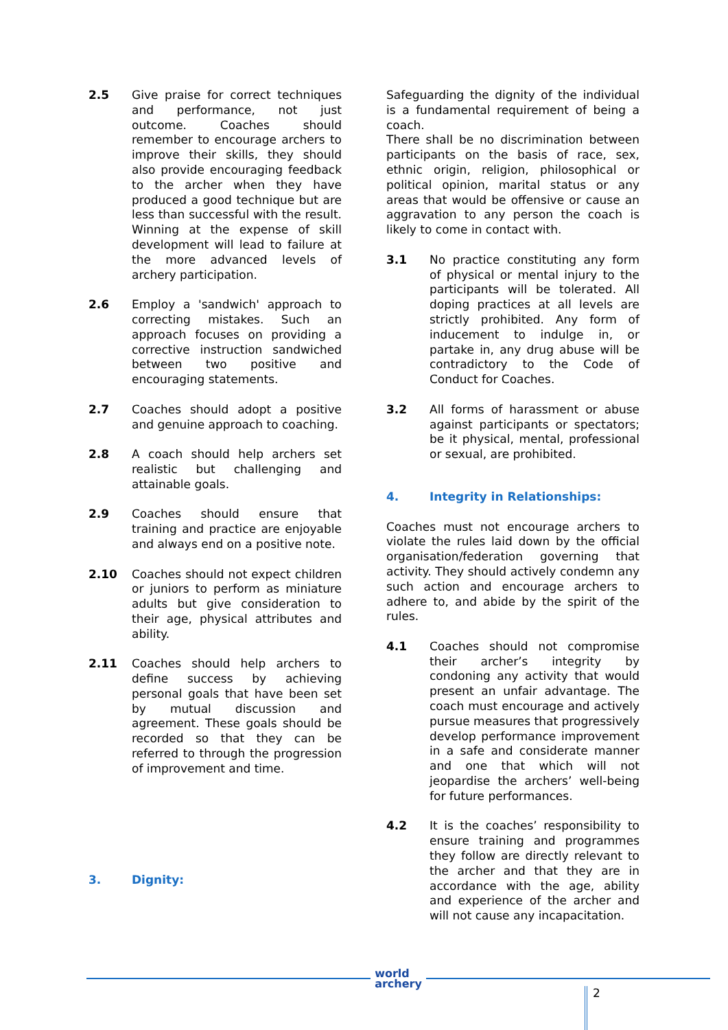2.5 Give praise for correct techniques and performance, not just outcome. Coaches should remember to encourage archers to improve their skills, they should also provide encouraging feedback to the archer when they have produced a good technique but are less than successful with the result. Winning at the expense of skill development will lead to failure at the more advanced levels of archery participation.
2.6 Employ a 'sandwich' approach to correcting mistakes. Such an approach focuses on providing a corrective instruction sandwiched between two positive and encouraging statements.
2.7 Coaches should adopt a positive and genuine approach to coaching.
2.8 A coach should help archers set realistic but challenging and attainable goals.
2.9 Coaches should ensure that training and practice are enjoyable and always end on a positive note.
2.10 Coaches should not expect children or juniors to perform as miniature adults but give consideration to their age, physical attributes and ability.
2.11 Coaches should help archers to define success by achieving personal goals that have been set by mutual discussion and agreement. These goals should be recorded so that they can be referred to through the progression of improvement and time.
3. Dignity:
Safeguarding the dignity of the individual is a fundamental requirement of being a coach.
There shall be no discrimination between participants on the basis of race, sex, ethnic origin, religion, philosophical or political opinion, marital status or any areas that would be offensive or cause an aggravation to any person the coach is likely to come in contact with.
3.1 No practice constituting any form of physical or mental injury to the participants will be tolerated. All doping practices at all levels are strictly prohibited. Any form of inducement to indulge in, or partake in, any drug abuse will be contradictory to the Code of Conduct for Coaches.
3.2 All forms of harassment or abuse against participants or spectators; be it physical, mental, professional or sexual, are prohibited.
4. Integrity in Relationships:
Coaches must not encourage archers to violate the rules laid down by the official organisation/federation governing that activity. They should actively condemn any such action and encourage archers to adhere to, and abide by the spirit of the rules.
4.1 Coaches should not compromise their archer’s integrity by condoning any activity that would present an unfair advantage. The coach must encourage and actively pursue measures that progressively develop performance improvement in a safe and considerate manner and one that which will not jeopardise the archers’ well-being for future performances.
4.2 It is the coaches’ responsibility to ensure training and programmes they follow are directly relevant to the archer and that they are in accordance with the age, ability and experience of the archer and will not cause any incapacitation.
world
archery
2